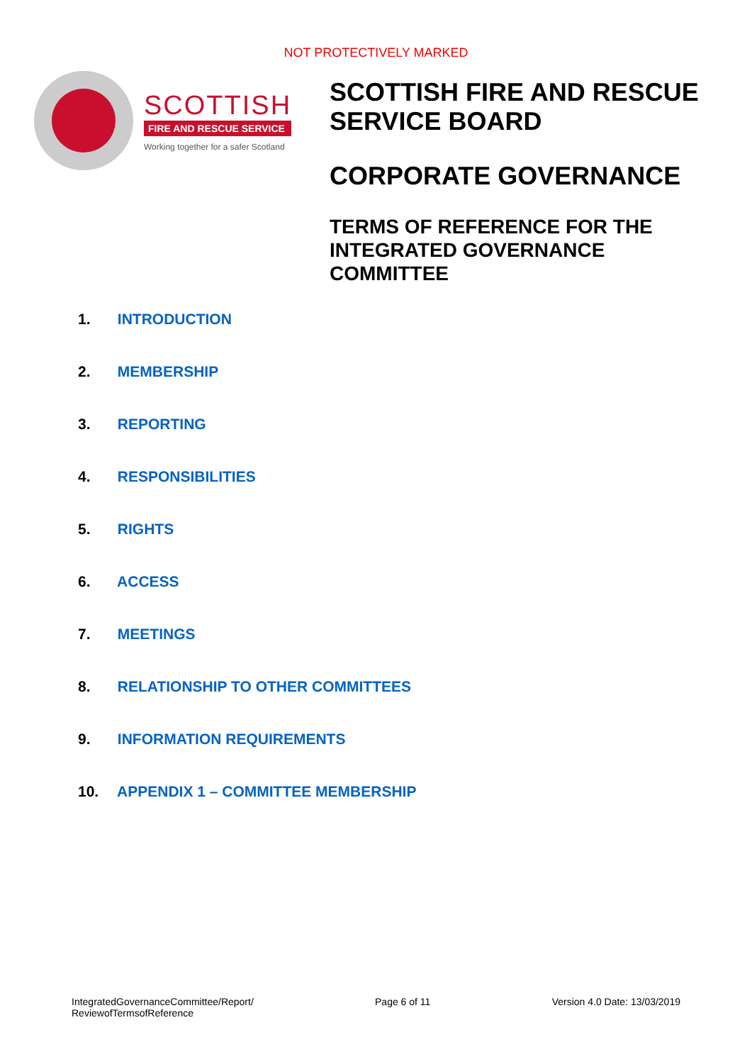NOT PROTECTIVELY MARKED
SCOTTISH
FIRE AND RESCUE SERVICE
Working together for a safer Scotland
SCOTTISH FIRE AND RESCUE
SERVICE BOARD
CORPORATE GOVERNANCE
TERMS OF REFERENCE FOR THE
INTEGRATED GOVERNANCE
COMMITTEE
1. INTRODUCTION
2. MEMBERSHIP
3. REPORTING
4. RESPONSIBILITIES
5. RIGHTS
6. ACCESS
7. MEETINGS
8. RELATIONSHIP TO OTHER COMMITTEES
9. INFORMATION REQUIREMENTS
10. APPENDIX 1 – COMMITTEE MEMBERSHIP
IntegratedGovernanceCommittee/Report/
ReviewofTermsofReference
Page 6 of 11 Version 4.0 Date: 13/03/2019